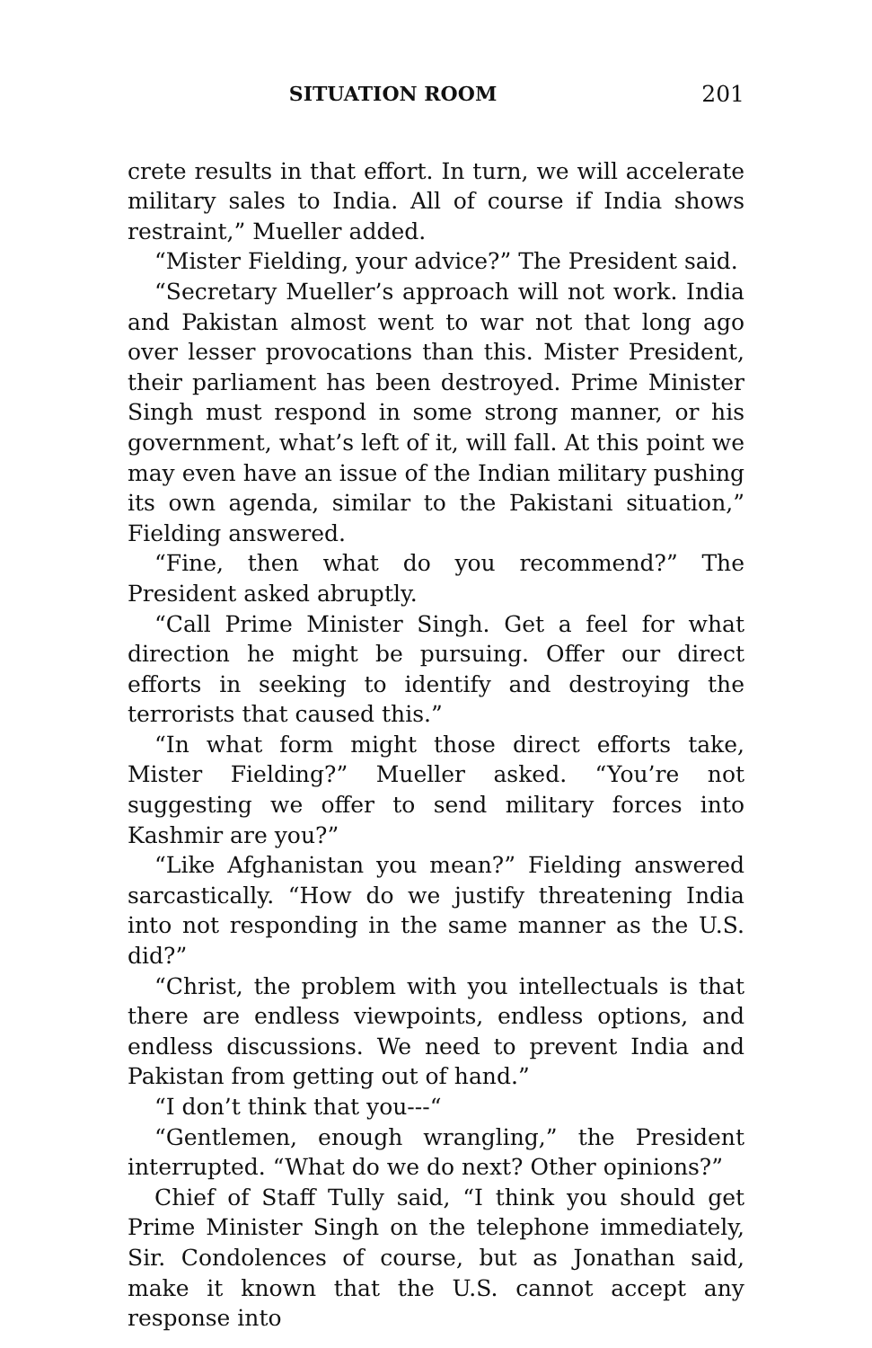SITUATION ROOM 201
crete results in that effort. In turn, we will accelerate military sales to India. All of course if India shows restraint,” Mueller added.
“Mister Fielding, your advice?” The President said.
“Secretary Mueller’s approach will not work. India and Pakistan almost went to war not that long ago over lesser provocations than this. Mister President, their parliament has been destroyed. Prime Minister Singh must respond in some strong manner, or his government, what’s left of it, will fall. At this point we may even have an issue of the Indian military pushing its own agenda, similar to the Pakistani situation,” Fielding answered.
“Fine, then what do you recommend?” The President asked abruptly.
“Call Prime Minister Singh. Get a feel for what direction he might be pursuing. Offer our direct efforts in seeking to identify and destroying the terrorists that caused this.”
“In what form might those direct efforts take, Mister Fielding?” Mueller asked. “You’re not suggesting we offer to send military forces into Kashmir are you?”
“Like Afghanistan you mean?” Fielding answered sarcastically. “How do we justify threatening India into not responding in the same manner as the U.S. did?”
“Christ, the problem with you intellectuals is that there are endless viewpoints, endless options, and endless discussions. We need to prevent India and Pakistan from getting out of hand.”
“I don’t think that you---“
“Gentlemen, enough wrangling,” the President interrupted. “What do we do next? Other opinions?”
Chief of Staff Tully said, “I think you should get Prime Minister Singh on the telephone immediately, Sir. Condolences of course, but as Jonathan said, make it known that the U.S. cannot accept any response into